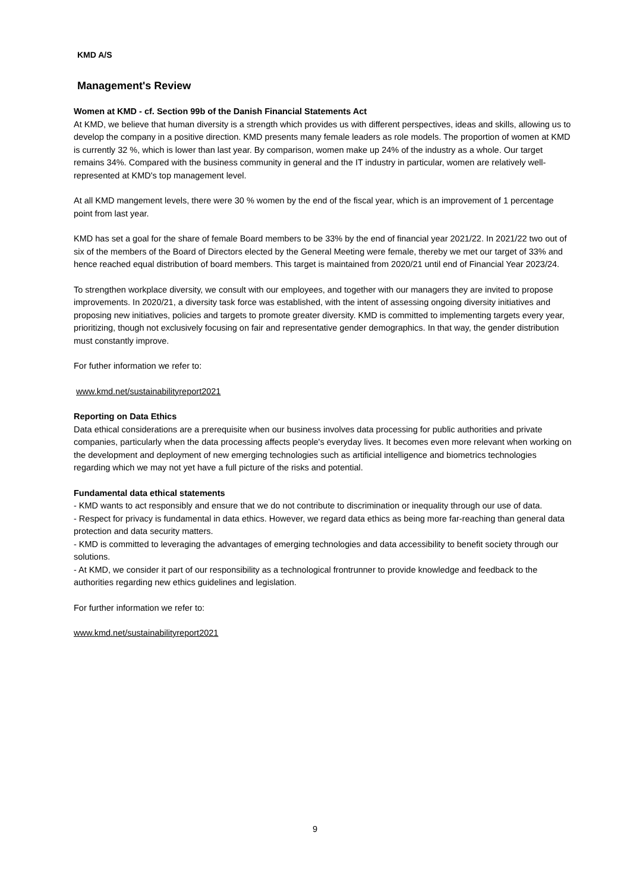KMD A/S
Management's Review
Women at KMD - cf. Section 99b of the Danish Financial Statements Act
At KMD, we believe that human diversity is a strength which provides us with different perspectives, ideas and skills, allowing us to develop the company in a positive direction. KMD presents many female leaders as role models. The proportion of women at KMD is currently 32 %, which is lower than last year. By comparison, women make up 24% of the industry as a whole. Our target remains 34%. Compared with the business community in general and the IT industry in particular, women are relatively well-represented at KMD's top management level.
At all KMD mangement levels, there were 30 % women by the end of the fiscal year, which is an improvement of 1 percentage point from last year.
KMD has set a goal for the share of female Board members to be 33% by the end of financial year 2021/22. In 2021/22 two out of six of the members of the Board of Directors elected by the General Meeting were female, thereby we met our target of 33% and hence reached equal distribution of board members. This target is maintained from 2020/21 until end of Financial Year 2023/24.
To strengthen workplace diversity, we consult with our employees, and together with our managers they are invited to propose improvements. In 2020/21, a diversity task force was established, with the intent of assessing ongoing diversity initiatives and proposing new initiatives, policies and targets to promote greater diversity. KMD is committed to implementing targets every year, prioritizing, though not exclusively focusing on fair and representative gender demographics. In that way, the gender distribution must constantly improve.
For futher information we refer to:
www.kmd.net/sustainabilityreport2021
Reporting on Data Ethics
Data ethical considerations are a prerequisite when our business involves data processing for public authorities and private companies, particularly when the data processing affects people's everyday lives. It becomes even more relevant when working on the development and deployment of new emerging technologies such as artificial intelligence and biometrics technologies regarding which we may not yet have a full picture of the risks and potential.
Fundamental data ethical statements
- KMD wants to act responsibly and ensure that we do not contribute to discrimination or inequality through our use of data.
- Respect for privacy is fundamental in data ethics. However, we regard data ethics as being more far-reaching than general data protection and data security matters.
- KMD is committed to leveraging the advantages of emerging technologies and data accessibility to benefit society through our solutions.
- At KMD, we consider it part of our responsibility as a technological frontrunner to provide knowledge and feedback to the authorities regarding new ethics guidelines and legislation.
For further information we refer to:
www.kmd.net/sustainabilityreport2021
9